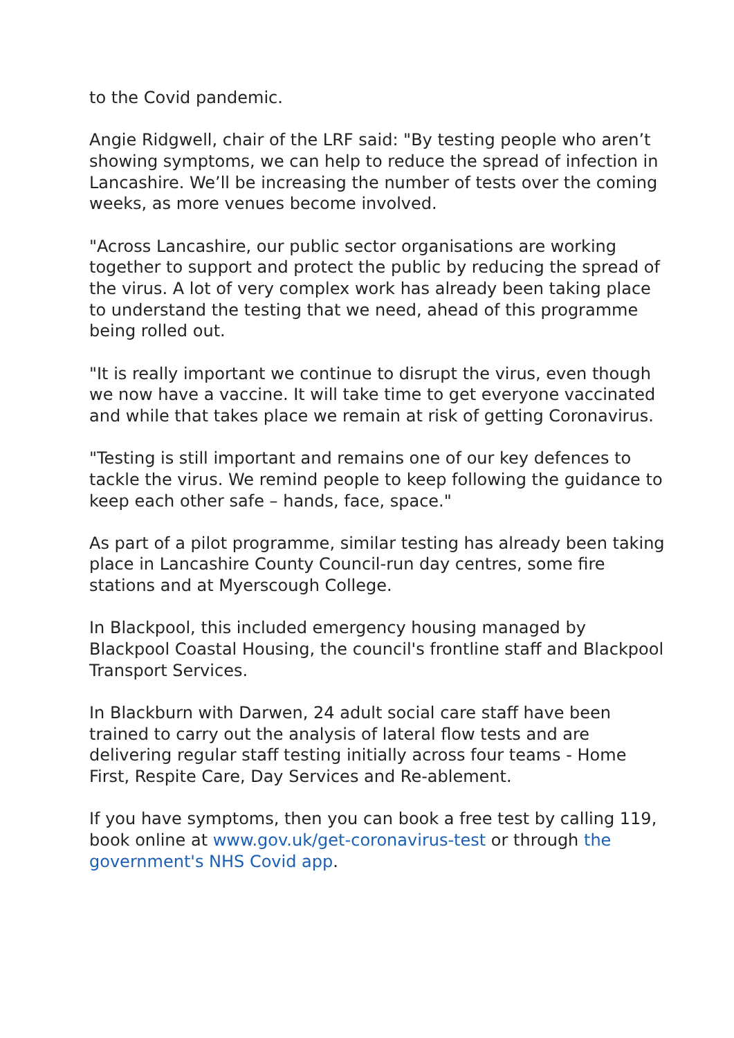to the Covid pandemic.
Angie Ridgwell, chair of the LRF said: "By testing people who aren’t showing symptoms, we can help to reduce the spread of infection in Lancashire. We’ll be increasing the number of tests over the coming weeks, as more venues become involved.
"Across Lancashire, our public sector organisations are working together to support and protect the public by reducing the spread of the virus. A lot of very complex work has already been taking place to understand the testing that we need, ahead of this programme being rolled out.
"It is really important we continue to disrupt the virus, even though we now have a vaccine. It will take time to get everyone vaccinated and while that takes place we remain at risk of getting Coronavirus.
"Testing is still important and remains one of our key defences to tackle the virus. We remind people to keep following the guidance to keep each other safe – hands, face, space."
As part of a pilot programme, similar testing has already been taking place in Lancashire County Council-run day centres, some fire stations and at Myerscough College.
In Blackpool, this included emergency housing managed by Blackpool Coastal Housing, the council's frontline staff and Blackpool Transport Services.
In Blackburn with Darwen, 24 adult social care staff have been trained to carry out the analysis of lateral flow tests and are delivering regular staff testing initially across four teams - Home First, Respite Care, Day Services and Re-ablement.
If you have symptoms, then you can book a free test by calling 119, book online at www.gov.uk/get-coronavirus-test or through the government's NHS Covid app.